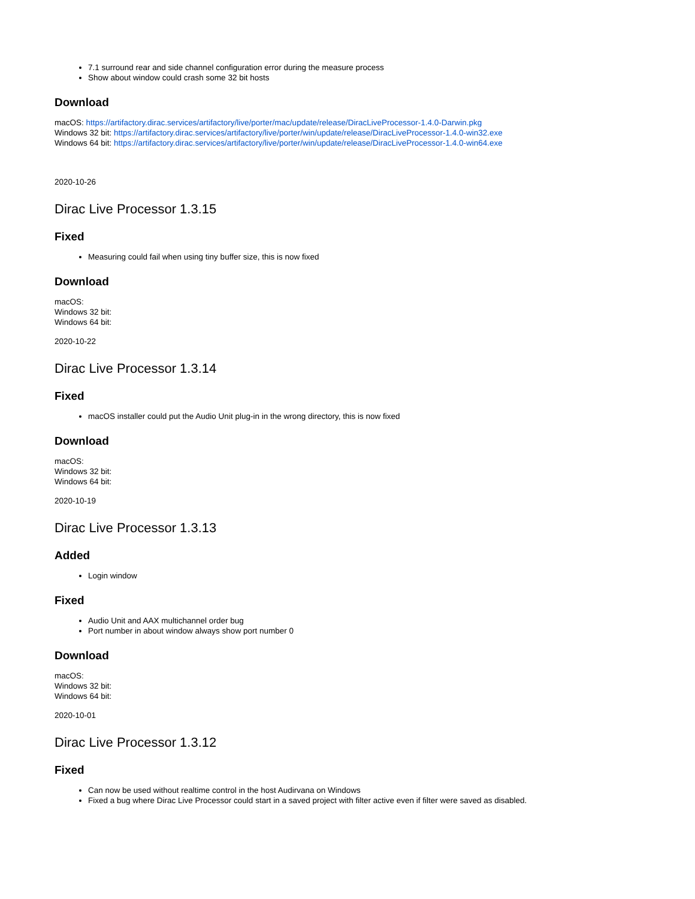7.1 surround rear and side channel configuration error during the measure process
Show about window could crash some 32 bit hosts
Download
macOS: https://artifactory.dirac.services/artifactory/live/porter/mac/update/release/DiracLiveProcessor-1.4.0-Darwin.pkg
Windows 32 bit: https://artifactory.dirac.services/artifactory/live/porter/win/update/release/DiracLiveProcessor-1.4.0-win32.exe
Windows 64 bit: https://artifactory.dirac.services/artifactory/live/porter/win/update/release/DiracLiveProcessor-1.4.0-win64.exe
2020-10-26
Dirac Live Processor 1.3.15
Fixed
Measuring could fail when using tiny buffer size, this is now fixed
Download
macOS:
Windows 32 bit:
Windows 64 bit:
2020-10-22
Dirac Live Processor 1.3.14
Fixed
macOS installer could put the Audio Unit plug-in in the wrong directory, this is now fixed
Download
macOS:
Windows 32 bit:
Windows 64 bit:
2020-10-19
Dirac Live Processor 1.3.13
Added
Login window
Fixed
Audio Unit and AAX multichannel order bug
Port number in about window always show port number 0
Download
macOS:
Windows 32 bit:
Windows 64 bit:
2020-10-01
Dirac Live Processor 1.3.12
Fixed
Can now be used without realtime control in the host Audirvana on Windows
Fixed a bug where Dirac Live Processor could start in a saved project with filter active even if filter were saved as disabled.